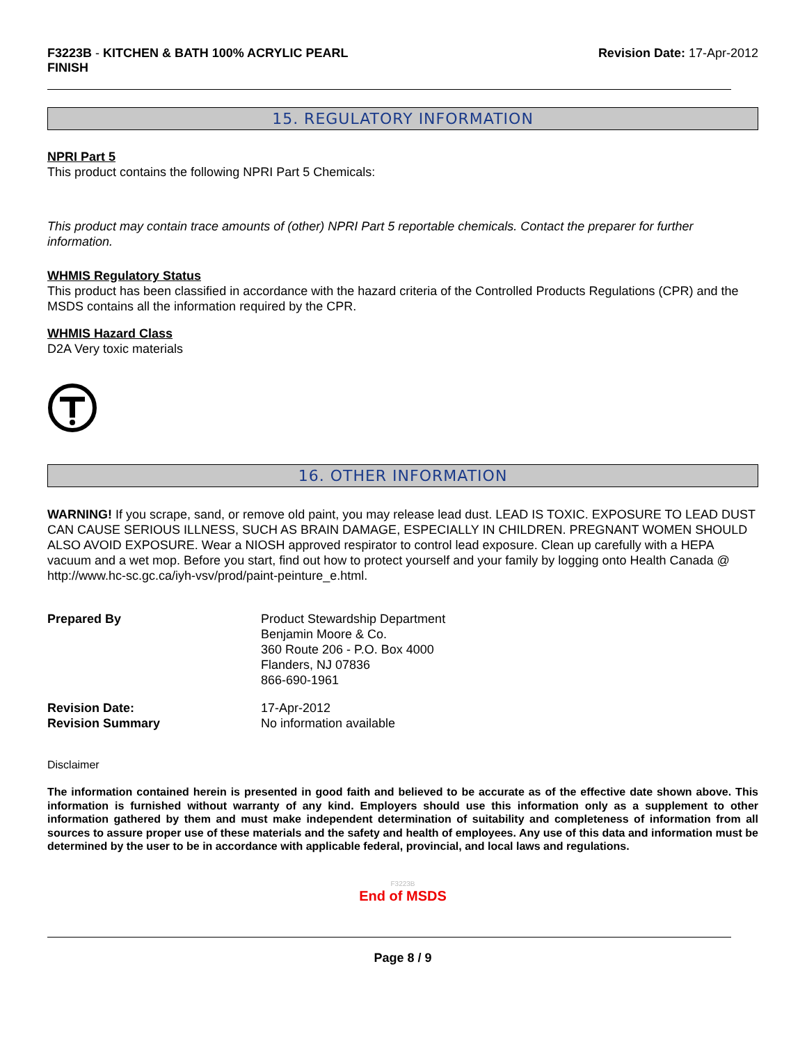F3223B - KITCHEN & BATH 100% ACRYLIC PEARL
FINISH
Revision Date: 17-Apr-2012
15. REGULATORY INFORMATION
NPRI Part 5
This product contains the following NPRI Part 5 Chemicals:
This product may contain trace amounts of (other) NPRI Part 5 reportable chemicals. Contact the preparer for further information.
WHMIS Regulatory Status
This product has been classified in accordance with the hazard criteria of the Controlled Products Regulations (CPR) and the MSDS contains all the information required by the CPR.
WHMIS Hazard Class
D2A Very toxic materials
16. OTHER INFORMATION
WARNING! If you scrape, sand, or remove old paint, you may release lead dust. LEAD IS TOXIC. EXPOSURE TO LEAD DUST CAN CAUSE SERIOUS ILLNESS, SUCH AS BRAIN DAMAGE, ESPECIALLY IN CHILDREN. PREGNANT WOMEN SHOULD ALSO AVOID EXPOSURE. Wear a NIOSH approved respirator to control lead exposure. Clean up carefully with a HEPA vacuum and a wet mop. Before you start, find out how to protect yourself and your family by logging onto Health Canada @ http://www.hc-sc.gc.ca/iyh-vsv/prod/paint-peinture_e.html.
Prepared By Product Stewardship Department
Benjamin Moore & Co.
360 Route 206 - P.O. Box 4000
Flanders, NJ 07836
866-690-1961
Revision Date:
Revision Summary
17-Apr-2012
No information available
Disclaimer
The information contained herein is presented in good faith and believed to be accurate as of the effective date shown above. This information is furnished without warranty of any kind. Employers should use this information only as a supplement to other information gathered by them and must make independent determination of suitability and completeness of information from all sources to assure proper use of these materials and the safety and health of employees. Any use of this data and information must be determined by the user to be in accordance with applicable federal, provincial, and local laws and regulations.
F3223B
End of MSDS
Page 8 / 9